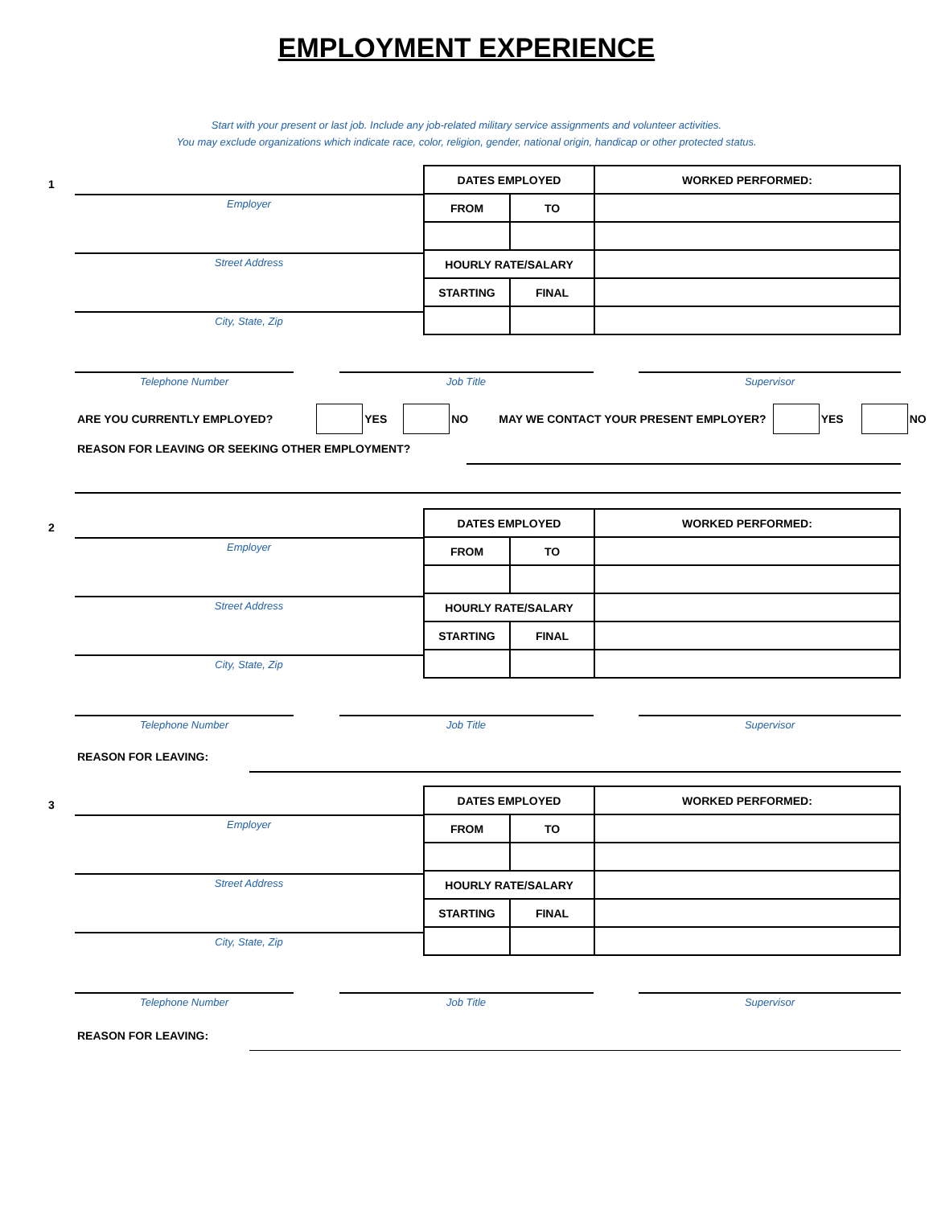EMPLOYMENT EXPERIENCE
Start with your present or last job. Include any job-related military service assignments and volunteer activities.
You may exclude organizations which indicate race, color, religion, gender, national origin, handicap or other protected status.
1
Employer
Street Address
City, State, Zip
| DATES EMPLOYED | | WORKED PERFORMED: |
| FROM | TO | |
| HOURLY RATE/SALARY | | |
| STARTING | FINAL | |
Telephone Number Job Title Supervisor
ARE YOU CURRENTLY EMPLOYED? YES NO MAY WE CONTACT YOUR PRESENT EMPLOYER? YES NO
REASON FOR LEAVING OR SEEKING OTHER EMPLOYMENT?
2
Employer
Street Address
City, State, Zip
| DATES EMPLOYED | | WORKED PERFORMED: |
| FROM | TO | |
| HOURLY RATE/SALARY | | |
| STARTING | FINAL | |
Telephone Number Job Title Supervisor
REASON FOR LEAVING:
3
Employer
Street Address
City, State, Zip
| DATES EMPLOYED | | WORKED PERFORMED: |
| FROM | TO | |
| HOURLY RATE/SALARY | | |
| STARTING | FINAL | |
Telephone Number Job Title Supervisor
REASON FOR LEAVING: